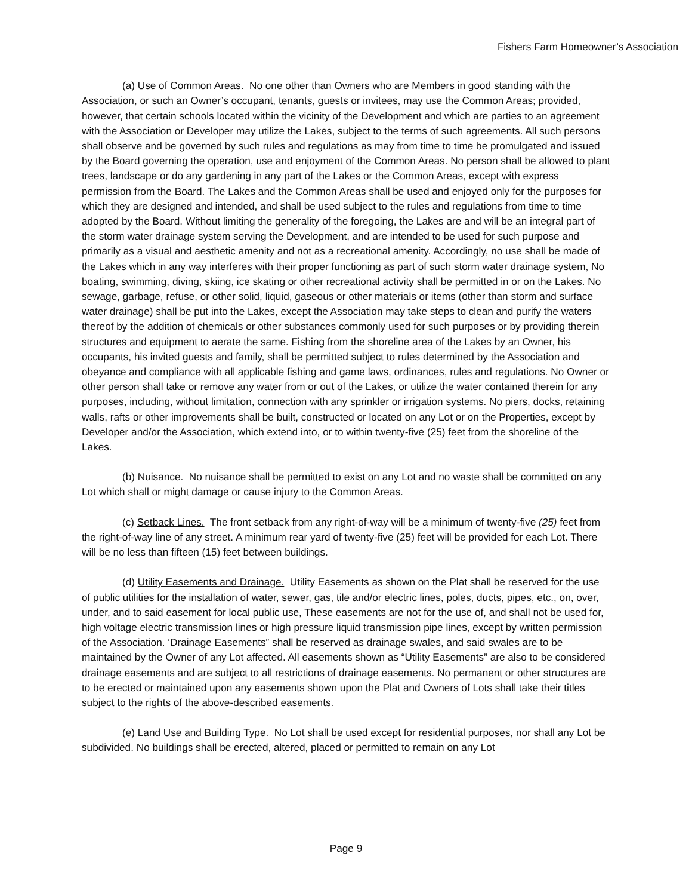Fishers Farm Homeowner’s Association
(a) Use of Common Areas. No one other than Owners who are Members in good standing with the Association, or such an Owner’s occupant, tenants, guests or invitees, may use the Common Areas; provided, however, that certain schools located within the vicinity of the Development and which are parties to an agreement with the Association or Developer may utilize the Lakes, subject to the terms of such agreements. All such persons shall observe and be governed by such rules and regulations as may from time to time be promulgated and issued by the Board governing the operation, use and enjoyment of the Common Areas. No person shall be allowed to plant trees, landscape or do any gardening in any part of the Lakes or the Common Areas, except with express permission from the Board. The Lakes and the Common Areas shall be used and enjoyed only for the purposes for which they are designed and intended, and shall be used subject to the rules and regulations from time to time adopted by the Board. Without limiting the generality of the foregoing, the Lakes are and will be an integral part of the storm water drainage system serving the Development, and are intended to be used for such purpose and primarily as a visual and aesthetic amenity and not as a recreational amenity. Accordingly, no use shall be made of the Lakes which in any way interferes with their proper functioning as part of such storm water drainage system, No boating, swimming, diving, skiing, ice skating or other recreational activity shall be permitted in or on the Lakes. No sewage, garbage, refuse, or other solid, liquid, gaseous or other materials or items (other than storm and surface water drainage) shall be put into the Lakes, except the Association may take steps to clean and purify the waters thereof by the addition of chemicals or other substances commonly used for such purposes or by providing therein structures and equipment to aerate the same. Fishing from the shoreline area of the Lakes by an Owner, his occupants, his invited guests and family, shall be permitted subject to rules determined by the Association and obeyance and compliance with all applicable fishing and game laws, ordinances, rules and regulations. No Owner or other person shall take or remove any water from or out of the Lakes, or utilize the water contained therein for any purposes, including, without limitation, connection with any sprinkler or irrigation systems. No piers, docks, retaining walls, rafts or other improvements shall be built, constructed or located on any Lot or on the Properties, except by Developer and/or the Association, which extend into, or to within twenty-five (25) feet from the shoreline of the Lakes.
(b) Nuisance. No nuisance shall be permitted to exist on any Lot and no waste shall be committed on any Lot which shall or might damage or cause injury to the Common Areas.
(c) Setback Lines. The front setback from any right-of-way will be a minimum of twenty-five (25) feet from the right-of-way line of any street. A minimum rear yard of twenty-five (25) feet will be provided for each Lot. There will be no less than fifteen (15) feet between buildings.
(d) Utility Easements and Drainage. Utility Easements as shown on the Plat shall be reserved for the use of public utilities for the installation of water, sewer, gas, tile and/or electric lines, poles, ducts, pipes, etc., on, over, under, and to said easement for local public use, These easements are not for the use of, and shall not be used for, high voltage electric transmission lines or high pressure liquid transmission pipe lines, except by written permission of the Association. ‘Drainage Easements” shall be reserved as drainage swales, and said swales are to be maintained by the Owner of any Lot affected. All easements shown as “Utility Easements” are also to be considered drainage easements and are subject to all restrictions of drainage easements. No permanent or other structures are to be erected or maintained upon any easements shown upon the Plat and Owners of Lots shall take their titles subject to the rights of the above-described easements.
(e) Land Use and Building Type. No Lot shall be used except for residential purposes, nor shall any Lot be subdivided. No buildings shall be erected, altered, placed or permitted to remain on any Lot
Page 9